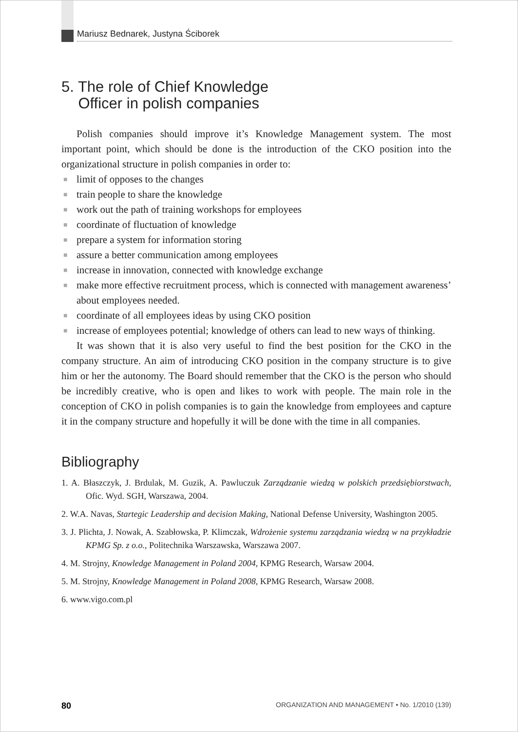Mariusz Bednarek, Justyna Ściborek
5. The role of Chief Knowledge
Officer in polish companies
Polish companies should improve it’s Knowledge Management system. The most important point, which should be done is the introduction of the CKO position into the organizational structure in polish companies in order to:
■ limit of opposes to the changes
■ train people to share the knowledge
■ work out the path of training workshops for employees
■ coordinate of fluctuation of knowledge
■ prepare a system for information storing
■ assure a better communication among employees
■ increase in innovation, connected with knowledge exchange
■ make more effective recruitment process, which is connected with management awareness’ about employees needed.
■ coordinate of all employees ideas by using CKO position
■ increase of employees potential; knowledge of others can lead to new ways of thinking.
It was shown that it is also very useful to find the best position for the CKO in the company structure. An aim of introducing CKO position in the company structure is to give him or her the autonomy. The Board should remember that the CKO is the person who should be incredibly creative, who is open and likes to work with people. The main role in the conception of CKO in polish companies is to gain the knowledge from employees and capture it in the company structure and hopefully it will be done with the time in all companies.
Bibliography
1. A. Błaszczyk, J. Brdulak, M. Guzik, A. Pawluczuk Zarządzanie wiedzą w polskich przedsiębiorstwach, Ofic. Wyd. SGH, Warszawa, 2004.
2. W.A. Navas, Startegic Leadership and decision Making, National Defense University, Washington 2005.
3. J. Plichta, J. Nowak, A. Szabłowska, P. Klimczak, Wdrożenie systemu zarządzania wiedzą w na przykładzie KPMG Sp. z o.o., Politechnika Warszawska, Warszawa 2007.
4. M. Strojny, Knowledge Management in Poland 2004, KPMG Research, Warsaw 2004.
5. M. Strojny, Knowledge Management in Poland 2008, KPMG Research, Warsaw 2008.
6. www.vigo.com.pl
80 ORGANIZATION AND MANAGEMENT • No. 1/2010 (139)